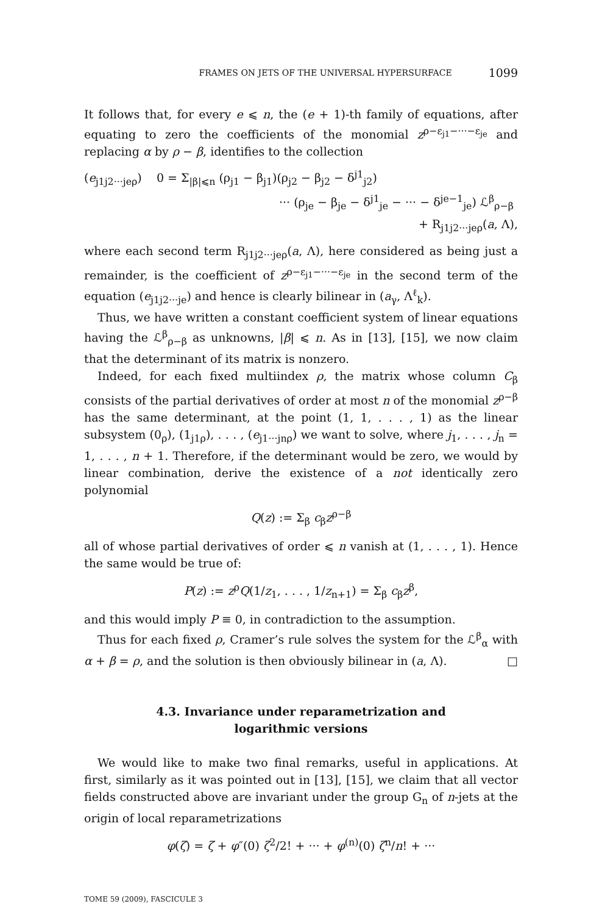FRAMES ON JETS OF THE UNIVERSAL HYPERSURFACE 1099
It follows that, for every e ⩽ n, the (e + 1)-th family of equations, after equating to zero the coefficients of the monomial z<sup>ρ−ε<sub>j1</sub>−···−ε<sub>je</sub></sup> and replacing α by ρ − β, identifies to the collection
(e<sub>j1j2···jeρ</sub>) 0 = Σ<sub>|β|⩽n</sub> (ρ<sub>j1</sub> − β<sub>j1</sub>)(ρ<sub>j2</sub> − β<sub>j2</sub> − δ<sup>j1</sup><sub>j2</sub>)
··· (ρ<sub>je</sub> − β<sub>je</sub> − δ<sup>j1</sup><sub>je</sub> − ··· − δ<sup>je−1</sup><sub>je</sub>) ℒ<sup>β</sup><sub>ρ−β</sub>
+ R<sub>j1j2···jeρ</sub>(a, Λ),
where each second term R<sub>j1j2···jeρ</sub>(a, Λ), here considered as being just a remainder, is the coefficient of z<sup>ρ−ε<sub>j1</sub>−···−ε<sub>je</sub></sup> in the second term of the equation (e<sub>j1j2···je</sub>) and hence is clearly bilinear in (a<sub>γ</sub>, Λ<sup>ℓ</sup><sub>k</sub>).
Thus, we have written a constant coefficient system of linear equations having the ℒ<sup>β</sup><sub>ρ−β</sub> as unknowns, |β| ⩽ n. As in [13], [15], we now claim that the determinant of its matrix is nonzero.
Indeed, for each fixed multiindex ρ, the matrix whose column C<sub>β</sub> consists of the partial derivatives of order at most n of the monomial z<sup>ρ−β</sup> has the same determinant, at the point (1, 1, . . . , 1) as the linear subsystem (0<sub>ρ</sub>), (1<sub>j1ρ</sub>), . . . , (e<sub>j1···jnρ</sub>) we want to solve, where j<sub>1</sub>, . . . , j<sub>n</sub> = 1, . . . , n + 1. Therefore, if the determinant would be zero, we would by linear combination, derive the existence of a not identically zero polynomial
Q(z) := Σ<sub>β</sub> c<sub>β</sub>z<sup>ρ−β</sup>
all of whose partial derivatives of order ⩽ n vanish at (1, . . . , 1). Hence the same would be true of:
P(z) := z<sup>ρ</sup>Q(1/z<sub>1</sub>, . . . , 1/z<sub>n+1</sub>) = Σ<sub>β</sub> c<sub>β</sub>z<sup>β</sup>,
and this would imply P ≡ 0, in contradiction to the assumption.
Thus for each fixed ρ, Cramer’s rule solves the system for the ℒ<sup>β</sup><sub>α</sub> with α + β = ρ, and the solution is then obviously bilinear in (a, Λ). □
4.3. Invariance under reparametrization and
logarithmic versions
We would like to make two final remarks, useful in applications. At first, similarly as it was pointed out in [13], [15], we claim that all vector fields constructed above are invariant under the group G<sub>n</sub> of n-jets at the origin of local reparametrizations
φ(ζ) = ζ + φ″(0) ζ<sup>2</sup>/2! + ··· + φ<sup>(n)</sup>(0) ζ<sup>n</sup>/n! + ···
TOME 59 (2009), FASCICULE 3